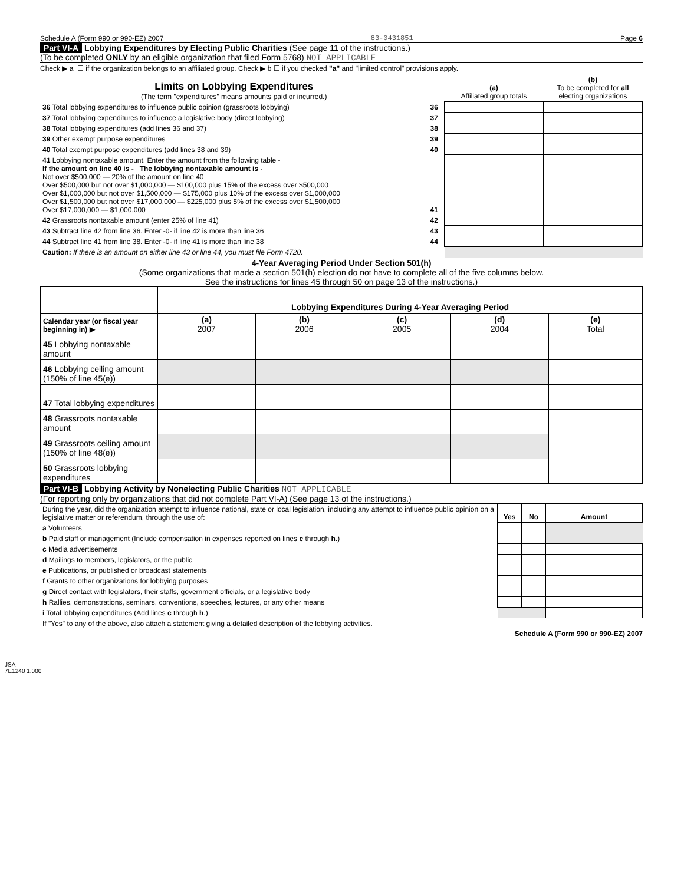Schedule A (Form 990 or 990-EZ) 2007 83-0431851 Page 6
Part VI-A Lobbying Expenditures by Electing Public Charities (See page 11 of the instructions.)
(To be completed ONLY by an eligible organization that filed Form 5768) NOT APPLICABLE
Check ▶ a ☐ if the organization belongs to an affiliated group. Check ▶ b ☐ if you checked "a" and "limited control" provisions apply.
| Limits on Lobbying Expenditures (The term "expenditures" means amounts paid or incurred.) | | (a) Affiliated group totals | (b) To be completed for all electing organizations |
| 36 Total lobbying expenditures to influence public opinion (grassroots lobbying) | 36 | | |
| 37 Total lobbying expenditures to influence a legislative body (direct lobbying) | 37 | | |
| 38 Total lobbying expenditures (add lines 36 and 37) | 38 | | |
| 39 Other exempt purpose expenditures | 39 | | |
| 40 Total exempt purpose expenditures (add lines 38 and 39) | 40 | | |
| 41 Lobbying nontaxable amount. Enter the amount from the following table - If the amount on line 40 is - The lobbying nontaxable amount is - Not over $500,000 — 20% of the amount on line 40 Over $500,000 but not over $1,000,000 — $100,000 plus 15% of the excess over $500,000 Over $1,000,000 but not over $1,500,000 — $175,000 plus 10% of the excess over $1,000,000 Over $1,500,000 but not over $17,000,000 — $225,000 plus 5% of the excess over $1,500,000 Over $17,000,000 — $1,000,000 | 41 | | |
| 42 Grassroots nontaxable amount (enter 25% of line 41) | 42 | | |
| 43 Subtract line 42 from line 36. Enter -0- if line 42 is more than line 36 | 43 | | |
| 44 Subtract line 41 from line 38. Enter -0- if line 41 is more than line 38 | 44 | | |
| Caution: If there is an amount on either line 43 or line 44, you must file Form 4720. | | | |
4-Year Averaging Period Under Section 501(h)
(Some organizations that made a section 501(h) election do not have to complete all of the five columns below.
See the instructions for lines 45 through 50 on page 13 of the instructions.)
| | Lobbying Expenditures During 4-Year Averaging Period | | | | |
| Calendar year (or fiscal year beginning in) ▶ | (a) 2007 | (b) 2006 | (c) 2005 | (d) 2004 | (e) Total |
| 45 Lobbying nontaxable amount | | | | | |
| 46 Lobbying ceiling amount (150% of line 45(e)) | | | | | |
| 47 Total lobbying expenditures | | | | | |
| 48 Grassroots nontaxable amount | | | | | |
| 49 Grassroots ceiling amount (150% of line 48(e)) | | | | | |
| 50 Grassroots lobbying expenditures | | | | | |
Part VI-B Lobbying Activity by Nonelecting Public Charities NOT APPLICABLE
(For reporting only by organizations that did not complete Part VI-A) (See page 13 of the instructions.)
| During the year, did the organization attempt to influence national, state or local legislation, including any attempt to influence public opinion on a legislative matter or referendum, through the use of: | Yes | No | Amount |
| a Volunteers | | | |
| b Paid staff or management (Include compensation in expenses reported on lines c through h .) | | | |
| c Media advertisements | | | |
| d Mailings to members, legislators, or the public | | | |
| e Publications, or published or broadcast statements | | | |
| f Grants to other organizations for lobbying purposes | | | |
| g Direct contact with legislators, their staffs, government officials, or a legislative body | | | |
| h Rallies, demonstrations, seminars, conventions, speeches, lectures, or any other means | | | |
| i Total lobbying expenditures (Add lines c through h .) | | | |
| If "Yes" to any of the above, also attach a statement giving a detailed description of the lobbying activities. | | | |
Schedule A (Form 990 or 990-EZ) 2007
JSA
7E1240 1.000